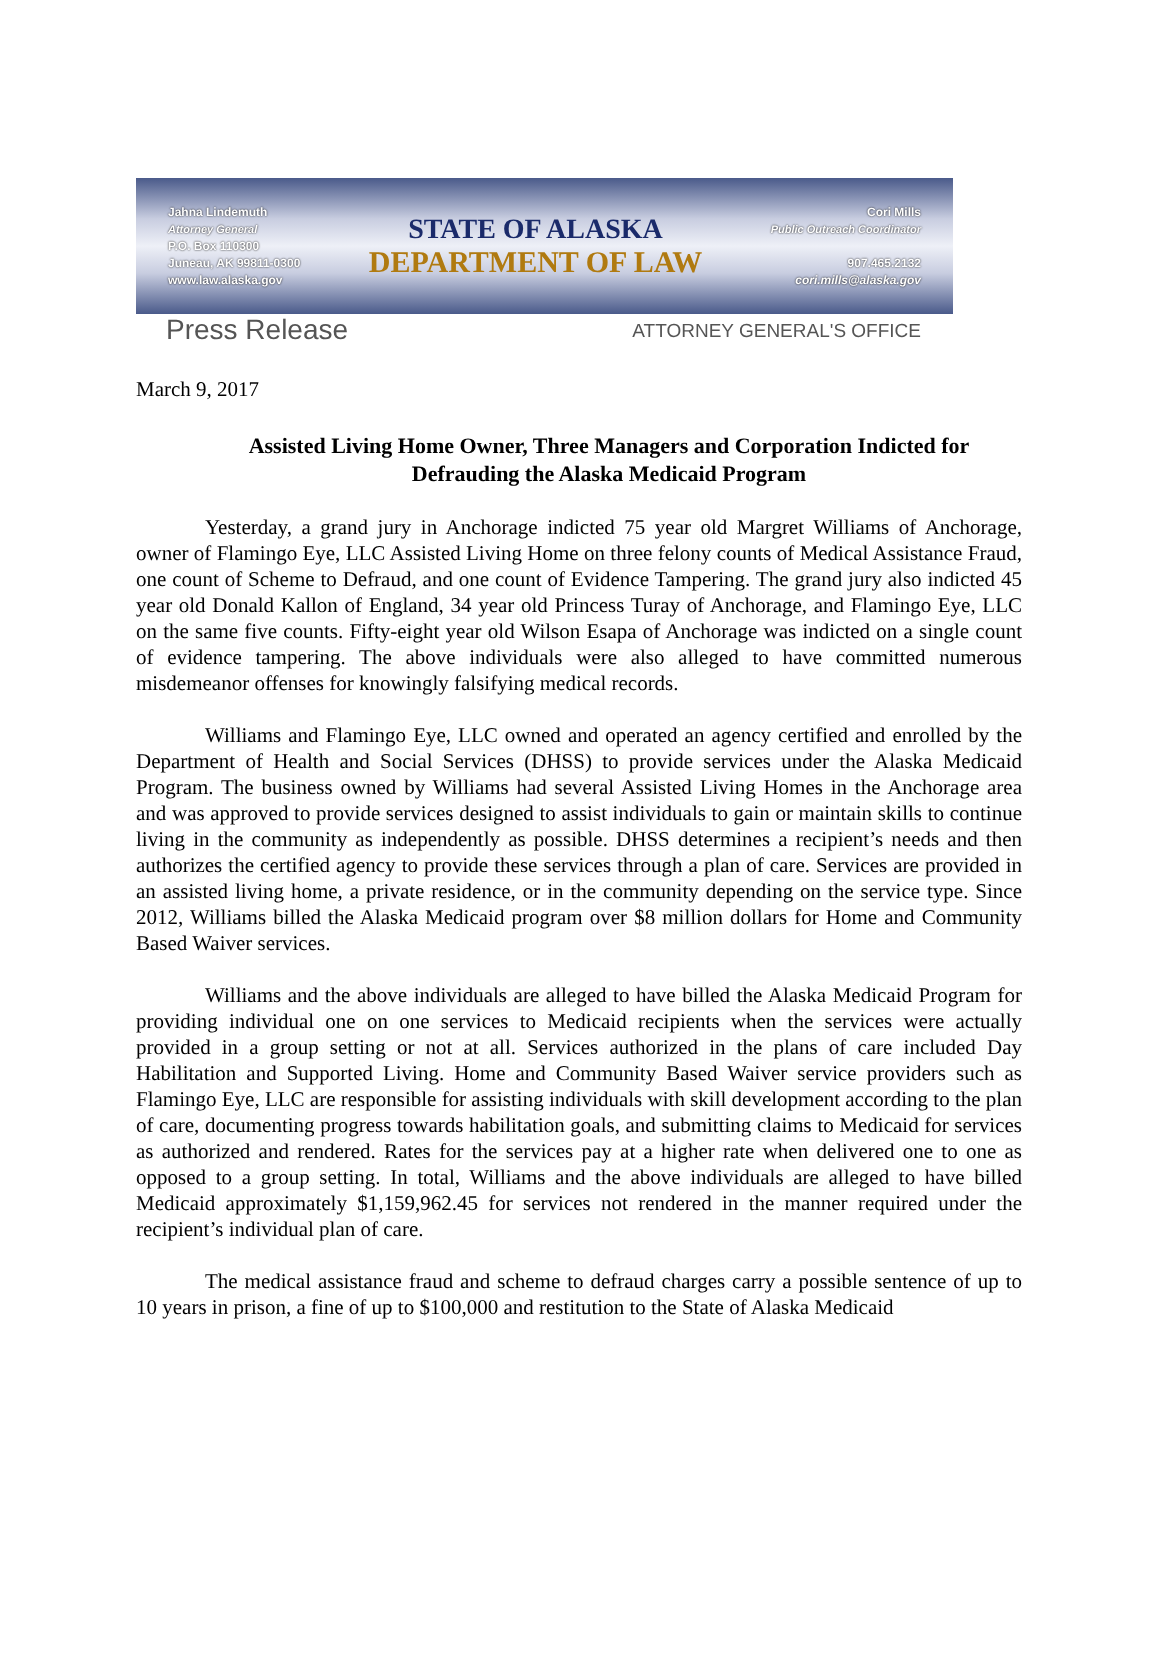Jahna Lindemuth
Attorney General
P.O. Box 110300
Juneau, AK 99811-0300
www.law.alaska.gov
STATE OF ALASKA
DEPARTMENT OF LAW
Cori Mills
Public Outreach Coordinator
907.465.2132
cori.mills@alaska.gov
Press Release
ATTORNEY GENERAL'S OFFICE
March 9, 2017
Assisted Living Home Owner, Three Managers and Corporation Indicted for Defrauding the Alaska Medicaid Program
Yesterday, a grand jury in Anchorage indicted 75 year old Margret Williams of Anchorage, owner of Flamingo Eye, LLC Assisted Living Home on three felony counts of Medical Assistance Fraud, one count of Scheme to Defraud, and one count of Evidence Tampering. The grand jury also indicted 45 year old Donald Kallon of England, 34 year old Princess Turay of Anchorage, and Flamingo Eye, LLC on the same five counts. Fifty-eight year old Wilson Esapa of Anchorage was indicted on a single count of evidence tampering. The above individuals were also alleged to have committed numerous misdemeanor offenses for knowingly falsifying medical records.
Williams and Flamingo Eye, LLC owned and operated an agency certified and enrolled by the Department of Health and Social Services (DHSS) to provide services under the Alaska Medicaid Program. The business owned by Williams had several Assisted Living Homes in the Anchorage area and was approved to provide services designed to assist individuals to gain or maintain skills to continue living in the community as independently as possible. DHSS determines a recipient’s needs and then authorizes the certified agency to provide these services through a plan of care. Services are provided in an assisted living home, a private residence, or in the community depending on the service type. Since 2012, Williams billed the Alaska Medicaid program over $8 million dollars for Home and Community Based Waiver services.
Williams and the above individuals are alleged to have billed the Alaska Medicaid Program for providing individual one on one services to Medicaid recipients when the services were actually provided in a group setting or not at all. Services authorized in the plans of care included Day Habilitation and Supported Living. Home and Community Based Waiver service providers such as Flamingo Eye, LLC are responsible for assisting individuals with skill development according to the plan of care, documenting progress towards habilitation goals, and submitting claims to Medicaid for services as authorized and rendered. Rates for the services pay at a higher rate when delivered one to one as opposed to a group setting. In total, Williams and the above individuals are alleged to have billed Medicaid approximately $1,159,962.45 for services not rendered in the manner required under the recipient’s individual plan of care.
The medical assistance fraud and scheme to defraud charges carry a possible sentence of up to 10 years in prison, a fine of up to $100,000 and restitution to the State of Alaska Medicaid